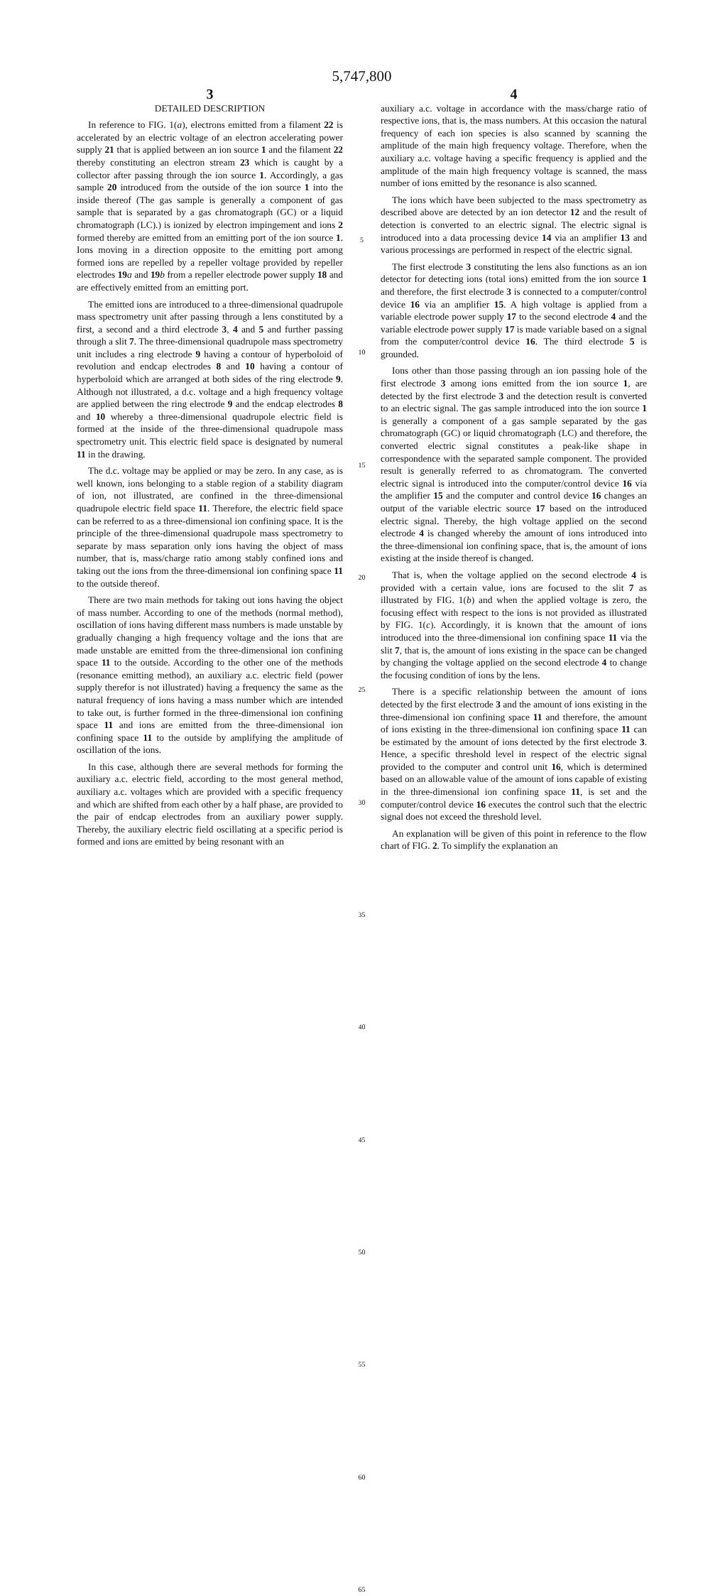5,747,800
3
DETAILED DESCRIPTION
In reference to FIG. 1(a), electrons emitted from a filament 22 is accelerated by an electric voltage of an electron accelerating power supply 21 that is applied between an ion source 1 and the filament 22 thereby constituting an electron stream 23 which is caught by a collector after passing through the ion source 1. Accordingly, a gas sample 20 introduced from the outside of the ion source 1 into the inside thereof (The gas sample is generally a component of gas sample that is separated by a gas chromatograph (GC) or a liquid chromatograph (LC).) is ionized by electron impingement and ions 2 formed thereby are emitted from an emitting port of the ion source 1. Ions moving in a direction opposite to the emitting port among formed ions are repelled by a repeller voltage provided by repeller electrodes 19 a and 19 b from a repeller electrode power supply 18 and are effectively emitted from an emitting port.
The emitted ions are introduced to a three-dimensional quadrupole mass spectrometry unit after passing through a lens constituted by a first, a second and a third electrode 3, 4 and 5 and further passing through a slit 7. The three-dimensional quadrupole mass spectrometry unit includes a ring electrode 9 having a contour of hyperboloid of revolution and endcap electrodes 8 and 10 having a contour of hyperboloid which are arranged at both sides of the ring electrode 9. Although not illustrated, a d.c. voltage and a high frequency voltage are applied between the ring electrode 9 and the endcap electrodes 8 and 10 whereby a three-dimensional quadrupole electric field is formed at the inside of the three-dimensional quadrupole mass spectrometry unit. This electric field space is designated by numeral 11 in the drawing.
The d.c. voltage may be applied or may be zero. In any case, as is well known, ions belonging to a stable region of a stability diagram of ion, not illustrated, are confined in the three-dimensional quadrupole electric field space 11. Therefore, the electric field space can be referred to as a three-dimensional ion confining space. It is the principle of the three-dimensional quadrupole mass spectrometry to separate by mass separation only ions having the object of mass number, that is, mass/charge ratio among stably confined ions and taking out the ions from the three-dimensional ion confining space 11 to the outside thereof.
There are two main methods for taking out ions having the object of mass number. According to one of the methods (normal method), oscillation of ions having different mass numbers is made unstable by gradually changing a high frequency voltage and the ions that are made unstable are emitted from the three-dimensional ion confining space 11 to the outside. According to the other one of the methods (resonance emitting method), an auxiliary a.c. electric field (power supply therefor is not illustrated) having a frequency the same as the natural frequency of ions having a mass number which are intended to take out, is further formed in the three-dimensional ion confining space 11 and ions are emitted from the three-dimensional ion confining space 11 to the outside by amplifying the amplitude of oscillation of the ions.
In this case, although there are several methods for forming the auxiliary a.c. electric field, according to the most general method, auxiliary a.c. voltages which are provided with a specific frequency and which are shifted from each other by a half phase, are provided to the pair of endcap electrodes from an auxiliary power supply. Thereby, the auxiliary electric field oscillating at a specific period is formed and ions are emitted by being resonant with an
5
10
15
20
25
30
35
40
45
50
55
60
65
4
auxiliary a.c. voltage in accordance with the mass/charge ratio of respective ions, that is, the mass numbers. At this occasion the natural frequency of each ion species is also scanned by scanning the amplitude of the main high frequency voltage. Therefore, when the auxiliary a.c. voltage having a specific frequency is applied and the amplitude of the main high frequency voltage is scanned, the mass number of ions emitted by the resonance is also scanned.
The ions which have been subjected to the mass spectrometry as described above are detected by an ion detector 12 and the result of detection is converted to an electric signal. The electric signal is introduced into a data processing device 14 via an amplifier 13 and various processings are performed in respect of the electric signal.
The first electrode 3 constituting the lens also functions as an ion detector for detecting ions (total ions) emitted from the ion source 1 and therefore, the first electrode 3 is connected to a computer/control device 16 via an amplifier 15. A high voltage is applied from a variable electrode power supply 17 to the second electrode 4 and the variable electrode power supply 17 is made variable based on a signal from the computer/control device 16. The third electrode 5 is grounded.
Ions other than those passing through an ion passing hole of the first electrode 3 among ions emitted from the ion source 1, are detected by the first electrode 3 and the detection result is converted to an electric signal. The gas sample introduced into the ion source 1 is generally a component of a gas sample separated by the gas chromatograph (GC) or liquid chromatograph (LC) and therefore, the converted electric signal constitutes a peak-like shape in correspondence with the separated sample component. The provided result is generally referred to as chromatogram. The converted electric signal is introduced into the computer/control device 16 via the amplifier 15 and the computer and control device 16 changes an output of the variable electric source 17 based on the introduced electric signal. Thereby, the high voltage applied on the second electrode 4 is changed whereby the amount of ions introduced into the three-dimensional ion confining space, that is, the amount of ions existing at the inside thereof is changed.
That is, when the voltage applied on the second electrode 4 is provided with a certain value, ions are focused to the slit 7 as illustrated by FIG. 1(b) and when the applied voltage is zero, the focusing effect with respect to the ions is not provided as illustrated by FIG. 1(c). Accordingly, it is known that the amount of ions introduced into the three-dimensional ion confining space 11 via the slit 7, that is, the amount of ions existing in the space can be changed by changing the voltage applied on the second electrode 4 to change the focusing condition of ions by the lens.
There is a specific relationship between the amount of ions detected by the first electrode 3 and the amount of ions existing in the three-dimensional ion confining space 11 and therefore, the amount of ions existing in the three-dimensional ion confining space 11 can be estimated by the amount of ions detected by the first electrode 3. Hence, a specific threshold level in respect of the electric signal provided to the computer and control unit 16, which is determined based on an allowable value of the amount of ions capable of existing in the three-dimensional ion confining space 11, is set and the computer/control device 16 executes the control such that the electric signal does not exceed the threshold level.
An explanation will be given of this point in reference to the flow chart of FIG. 2. To simplify the explanation an